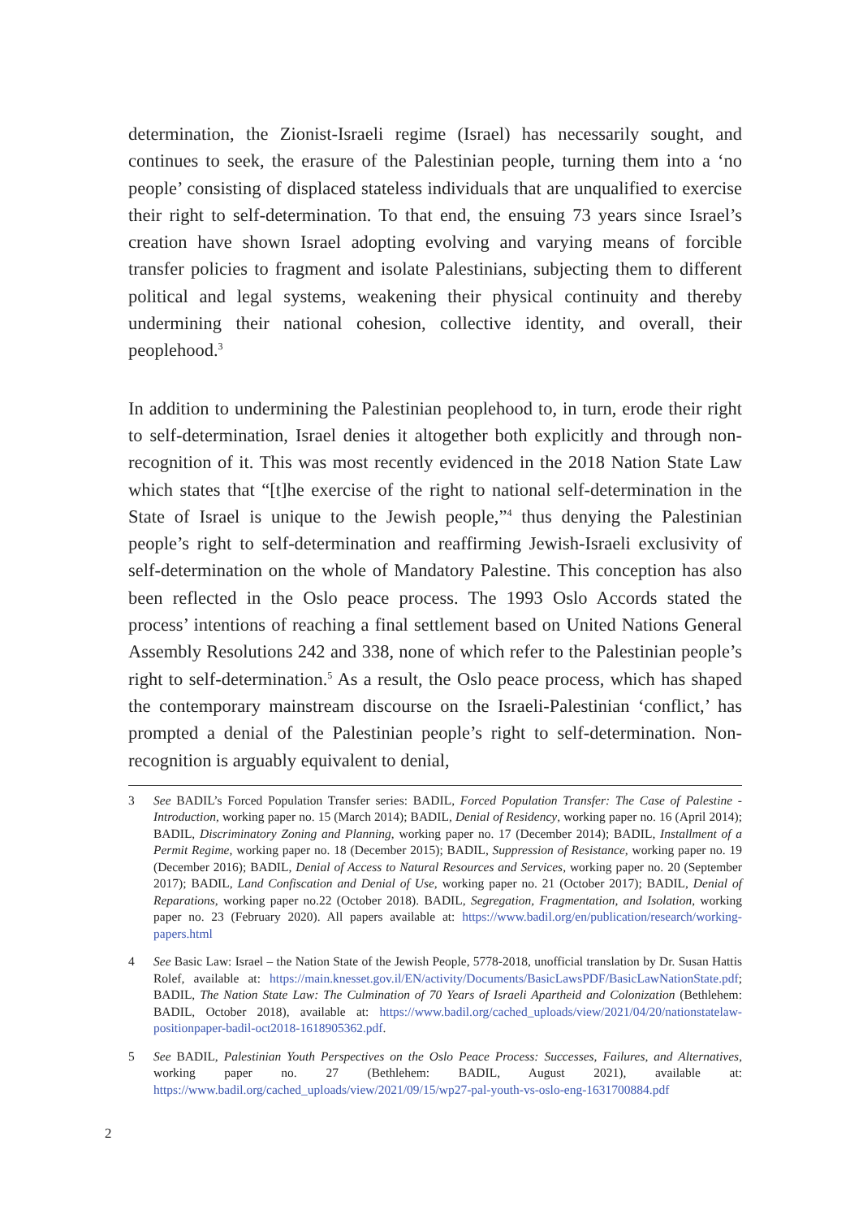determination, the Zionist-Israeli regime (Israel) has necessarily sought, and continues to seek, the erasure of the Palestinian people, turning them into a ‘no people’ consisting of displaced stateless individuals that are unqualified to exercise their right to self-determination. To that end, the ensuing 73 years since Israel’s creation have shown Israel adopting evolving and varying means of forcible transfer policies to fragment and isolate Palestinians, subjecting them to different political and legal systems, weakening their physical continuity and thereby undermining their national cohesion, collective identity, and overall, their peoplehood.<sup>3</sup>
In addition to undermining the Palestinian peoplehood to, in turn, erode their right to self-determination, Israel denies it altogether both explicitly and through non-recognition of it. This was most recently evidenced in the 2018 Nation State Law which states that “[t]he exercise of the right to national self-determination in the State of Israel is unique to the Jewish people,”<sup>4</sup> thus denying the Palestinian people’s right to self-determination and reaffirming Jewish-Israeli exclusivity of self-determination on the whole of Mandatory Palestine. This conception has also been reflected in the Oslo peace process. The 1993 Oslo Accords stated the process’ intentions of reaching a final settlement based on United Nations General Assembly Resolutions 242 and 338, none of which refer to the Palestinian people’s right to self-determination.<sup>5</sup> As a result, the Oslo peace process, which has shaped the contemporary mainstream discourse on the Israeli-Palestinian ‘conflict,’ has prompted a denial of the Palestinian people’s right to self-determination. Non-recognition is arguably equivalent to denial,
3 See BADIL’s Forced Population Transfer series: BADIL, Forced Population Transfer: The Case of Palestine - Introduction, working paper no. 15 (March 2014); BADIL, Denial of Residency, working paper no. 16 (April 2014); BADIL, Discriminatory Zoning and Planning, working paper no. 17 (December 2014); BADIL, Installment of a Permit Regime, working paper no. 18 (December 2015); BADIL, Suppression of Resistance, working paper no. 19 (December 2016); BADIL, Denial of Access to Natural Resources and Services, working paper no. 20 (September 2017); BADIL, Land Confiscation and Denial of Use, working paper no. 21 (October 2017); BADIL, Denial of Reparations, working paper no.22 (October 2018). BADIL, Segregation, Fragmentation, and Isolation, working paper no. 23 (February 2020). All papers available at: https://www.badil.org/en/publication/research/working-papers.html
4 See Basic Law: Israel – the Nation State of the Jewish People, 5778-2018, unofficial translation by Dr. Susan Hattis Rolef, available at: https://main.knesset.gov.il/EN/activity/Documents/BasicLawsPDF/BasicLawNationState.pdf; BADIL, The Nation State Law: The Culmination of 70 Years of Israeli Apartheid and Colonization (Bethlehem: BADIL, October 2018), available at: https://www.badil.org/cached_uploads/view/2021/04/20/nationstatelaw-positionpaper-badil-oct2018-1618905362.pdf.
5 See BADIL, Palestinian Youth Perspectives on the Oslo Peace Process: Successes, Failures, and Alternatives, working paper no. 27 (Bethlehem: BADIL, August 2021), available at: https://www.badil.org/cached_uploads/view/2021/09/15/wp27-pal-youth-vs-oslo-eng-1631700884.pdf
2